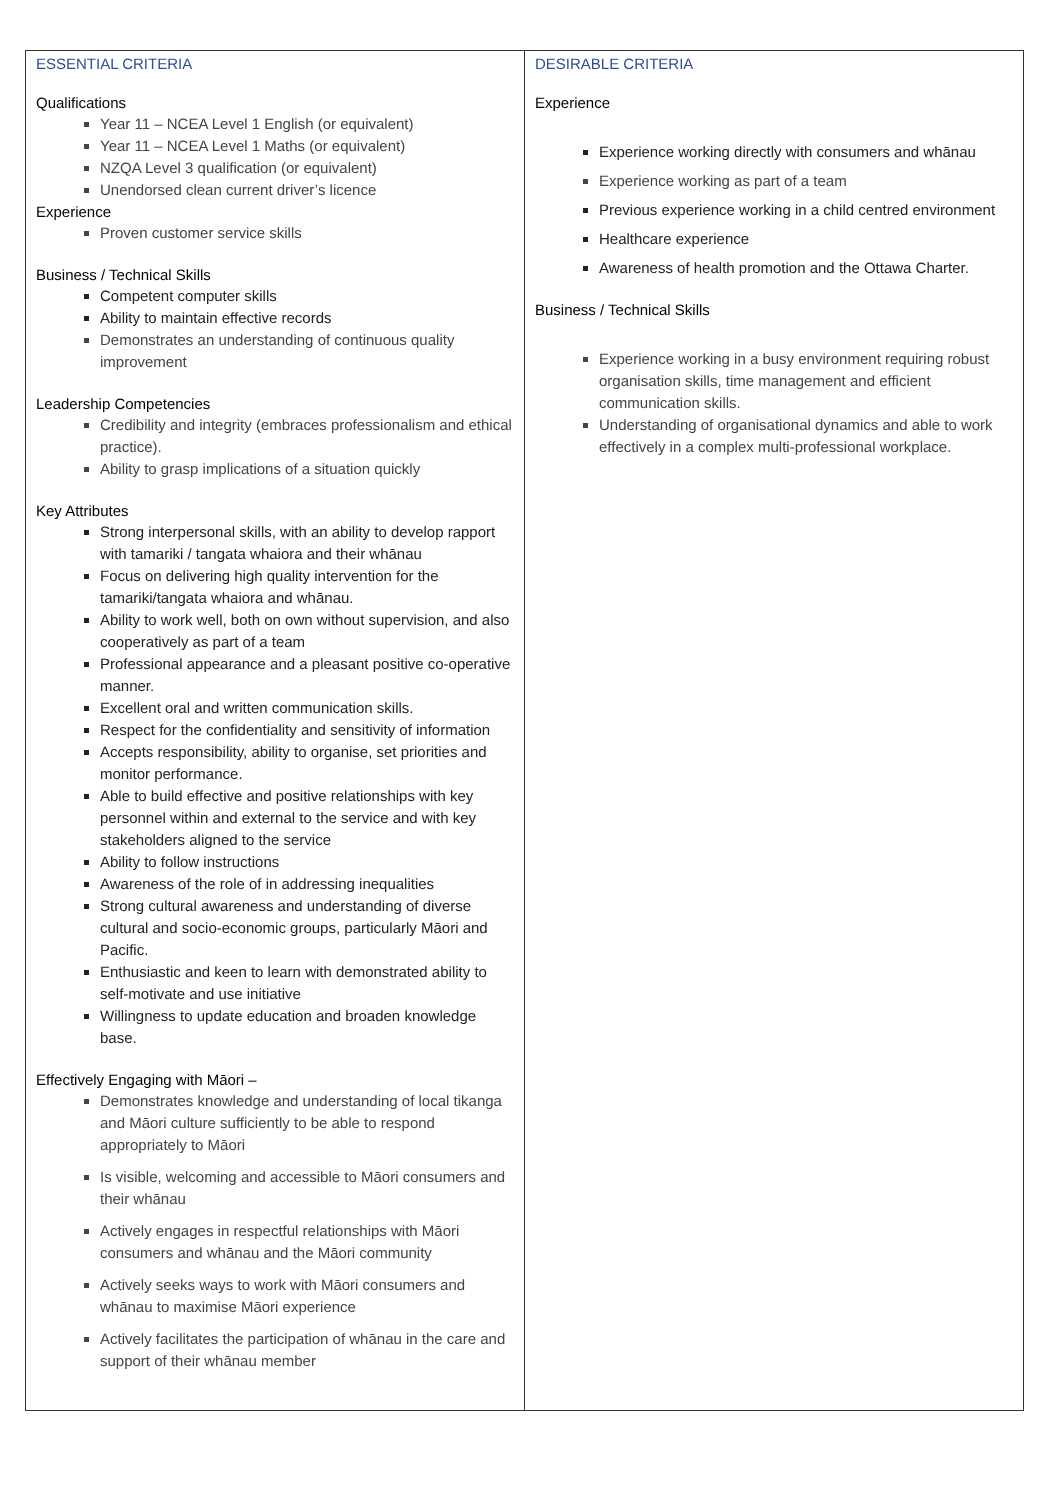| ESSENTIAL CRITERIA Qualifications Year 11 – NCEA Level 1 English (or equivalent) Year 11 – NCEA Level 1 Maths (or equivalent) NZQA Level 3 qualification (or equivalent) Unendorsed clean current driver’s licence Experience Proven customer service skills Business / Technical Skills Competent computer skills Ability to maintain effective records Demonstrates an understanding of continuous quality improvement Leadership Competencies Credibility and integrity (embraces professionalism and ethical practice). Ability to grasp implications of a situation quickly Key Attributes Strong interpersonal skills, with an ability to develop rapport with tamariki / tangata whaiora and their whānau Focus on delivering high quality intervention for the tamariki/tangata whaiora and whānau. Ability to work well, both on own without supervision, and also cooperatively as part of a team Professional appearance and a pleasant positive co-operative manner. Excellent oral and written communication skills. Respect for the confidentiality and sensitivity of information Accepts responsibility, ability to organise, set priorities and monitor performance. Able to build effective and positive relationships with key personnel within and external to the service and with key stakeholders aligned to the service Ability to follow instructions Awareness of the role of in addressing inequalities Strong cultural awareness and understanding of diverse cultural and socio-economic groups, particularly Māori and Pacific. Enthusiastic and keen to learn with demonstrated ability to self-motivate and use initiative Willingness to update education and broaden knowledge base. Effectively Engaging with Māori – Demonstrates knowledge and understanding of local tikanga and Māori culture sufficiently to be able to respond appropriately to Māori Is visible, welcoming and accessible to Māori consumers and their whānau Actively engages in respectful relationships with Māori consumers and whānau and the Māori community Actively seeks ways to work with Māori consumers and whānau to maximise Māori experience Actively facilitates the participation of whānau in the care and support of their whānau member | DESIRABLE CRITERIA Experience Experience working directly with consumers and whānau Experience working as part of a team Previous experience working in a child centred environment Healthcare experience Awareness of health promotion and the Ottawa Charter. Business / Technical Skills Experience working in a busy environment requiring robust organisation skills, time management and efficient communication skills. Understanding of organisational dynamics and able to work effectively in a complex multi-professional workplace. |